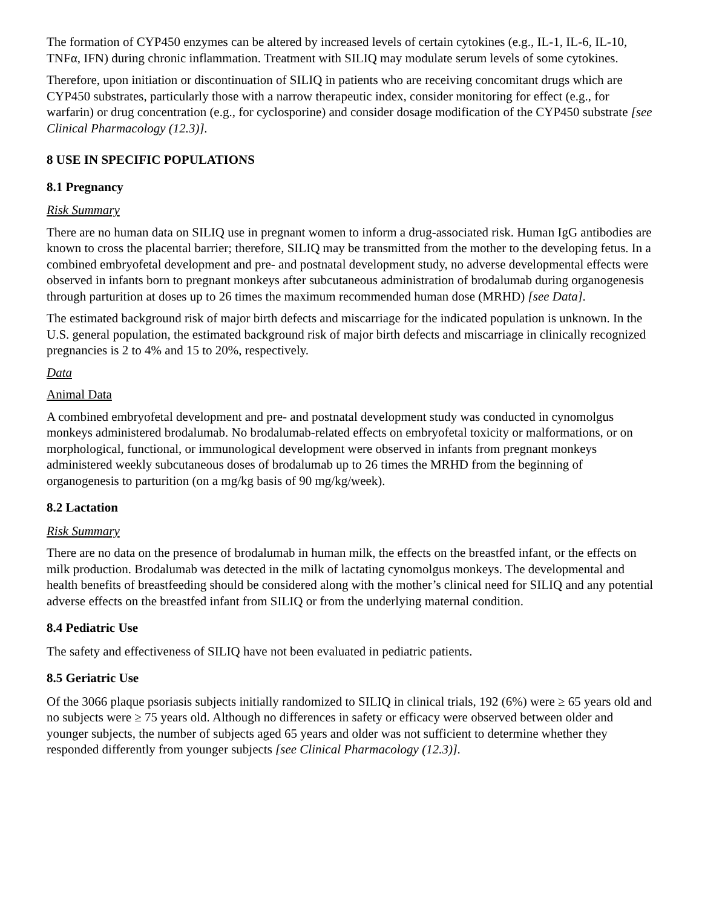The formation of CYP450 enzymes can be altered by increased levels of certain cytokines (e.g., IL-1, IL-6, IL-10, TNFα, IFN) during chronic inflammation. Treatment with SILIQ may modulate serum levels of some cytokines.
Therefore, upon initiation or discontinuation of SILIQ in patients who are receiving concomitant drugs which are CYP450 substrates, particularly those with a narrow therapeutic index, consider monitoring for effect (e.g., for warfarin) or drug concentration (e.g., for cyclosporine) and consider dosage modification of the CYP450 substrate [see Clinical Pharmacology (12.3)].
8 USE IN SPECIFIC POPULATIONS
8.1 Pregnancy
Risk Summary
There are no human data on SILIQ use in pregnant women to inform a drug-associated risk. Human IgG antibodies are known to cross the placental barrier; therefore, SILIQ may be transmitted from the mother to the developing fetus. In a combined embryofetal development and pre- and postnatal development study, no adverse developmental effects were observed in infants born to pregnant monkeys after subcutaneous administration of brodalumab during organogenesis through parturition at doses up to 26 times the maximum recommended human dose (MRHD) [see Data].
The estimated background risk of major birth defects and miscarriage for the indicated population is unknown. In the U.S. general population, the estimated background risk of major birth defects and miscarriage in clinically recognized pregnancies is 2 to 4% and 15 to 20%, respectively.
Data
Animal Data
A combined embryofetal development and pre- and postnatal development study was conducted in cynomolgus monkeys administered brodalumab. No brodalumab-related effects on embryofetal toxicity or malformations, or on morphological, functional, or immunological development were observed in infants from pregnant monkeys administered weekly subcutaneous doses of brodalumab up to 26 times the MRHD from the beginning of organogenesis to parturition (on a mg/kg basis of 90 mg/kg/week).
8.2 Lactation
Risk Summary
There are no data on the presence of brodalumab in human milk, the effects on the breastfed infant, or the effects on milk production. Brodalumab was detected in the milk of lactating cynomolgus monkeys. The developmental and health benefits of breastfeeding should be considered along with the mother’s clinical need for SILIQ and any potential adverse effects on the breastfed infant from SILIQ or from the underlying maternal condition.
8.4 Pediatric Use
The safety and effectiveness of SILIQ have not been evaluated in pediatric patients.
8.5 Geriatric Use
Of the 3066 plaque psoriasis subjects initially randomized to SILIQ in clinical trials, 192 (6%) were ≥ 65 years old and no subjects were ≥ 75 years old. Although no differences in safety or efficacy were observed between older and younger subjects, the number of subjects aged 65 years and older was not sufficient to determine whether they responded differently from younger subjects [see Clinical Pharmacology (12.3)].